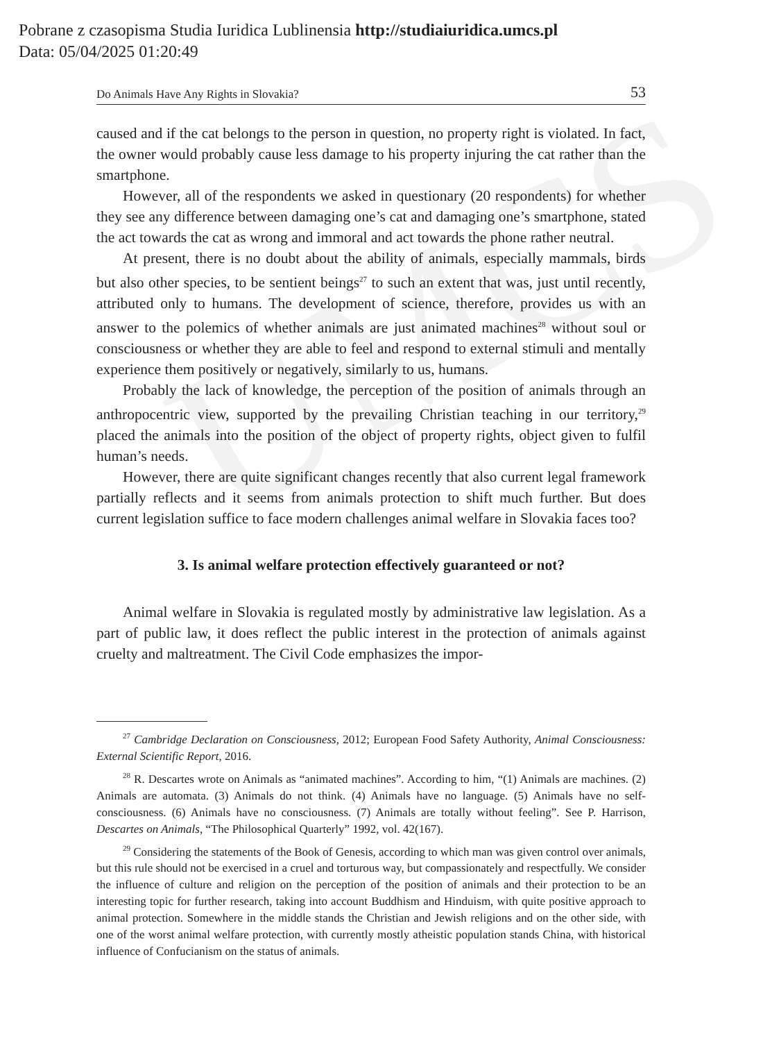Pobrane z czasopisma Studia Iuridica Lublinensia http://studiaiuridica.umcs.pl
Data: 05/04/2025 01:20:49
UMCS
Do Animals Have Any Rights in Slovakia? 53
caused and if the cat belongs to the person in question, no property right is violated. In fact, the owner would probably cause less damage to his property injuring the cat rather than the smartphone.
However, all of the respondents we asked in questionary (20 respondents) for whether they see any difference between damaging one’s cat and damaging one’s smartphone, stated the act towards the cat as wrong and immoral and act towards the phone rather neutral.
At present, there is no doubt about the ability of animals, especially mammals, birds but also other species, to be sentient beings<sup>27</sup> to such an extent that was, just until recently, attributed only to humans. The development of science, therefore, provides us with an answer to the polemics of whether animals are just animated machines<sup>28</sup> without soul or consciousness or whether they are able to feel and respond to external stimuli and mentally experience them positively or negatively, similarly to us, humans.
Probably the lack of knowledge, the perception of the position of animals through an anthropocentric view, supported by the prevailing Christian teaching in our territory,<sup>29</sup> placed the animals into the position of the object of property rights, object given to fulfil human’s needs.
However, there are quite significant changes recently that also current legal framework partially reflects and it seems from animals protection to shift much further. But does current legislation suffice to face modern challenges animal welfare in Slovakia faces too?
3. Is animal welfare protection effectively guaranteed or not?
Animal welfare in Slovakia is regulated mostly by administrative law legislation. As a part of public law, it does reflect the public interest in the protection of animals against cruelty and maltreatment. The Civil Code emphasizes the impor-
<sup>27</sup> Cambridge Declaration on Consciousness, 2012; European Food Safety Authority, Animal Consciousness: External Scientific Report, 2016.
<sup>28</sup> R. Descartes wrote on Animals as “animated machines”. According to him, “(1) Animals are machines. (2) Animals are automata. (3) Animals do not think. (4) Animals have no language. (5) Animals have no self-consciousness. (6) Animals have no consciousness. (7) Animals are totally without feeling”. See P. Harrison, Descartes on Animals, “The Philosophical Quarterly” 1992, vol. 42(167).
<sup>29</sup> Considering the statements of the Book of Genesis, according to which man was given control over animals, but this rule should not be exercised in a cruel and torturous way, but compassionately and respectfully. We consider the influence of culture and religion on the perception of the position of animals and their protection to be an interesting topic for further research, taking into account Buddhism and Hinduism, with quite positive approach to animal protection. Somewhere in the middle stands the Christian and Jewish religions and on the other side, with one of the worst animal welfare protection, with currently mostly atheistic population stands China, with historical influence of Confucianism on the status of animals.